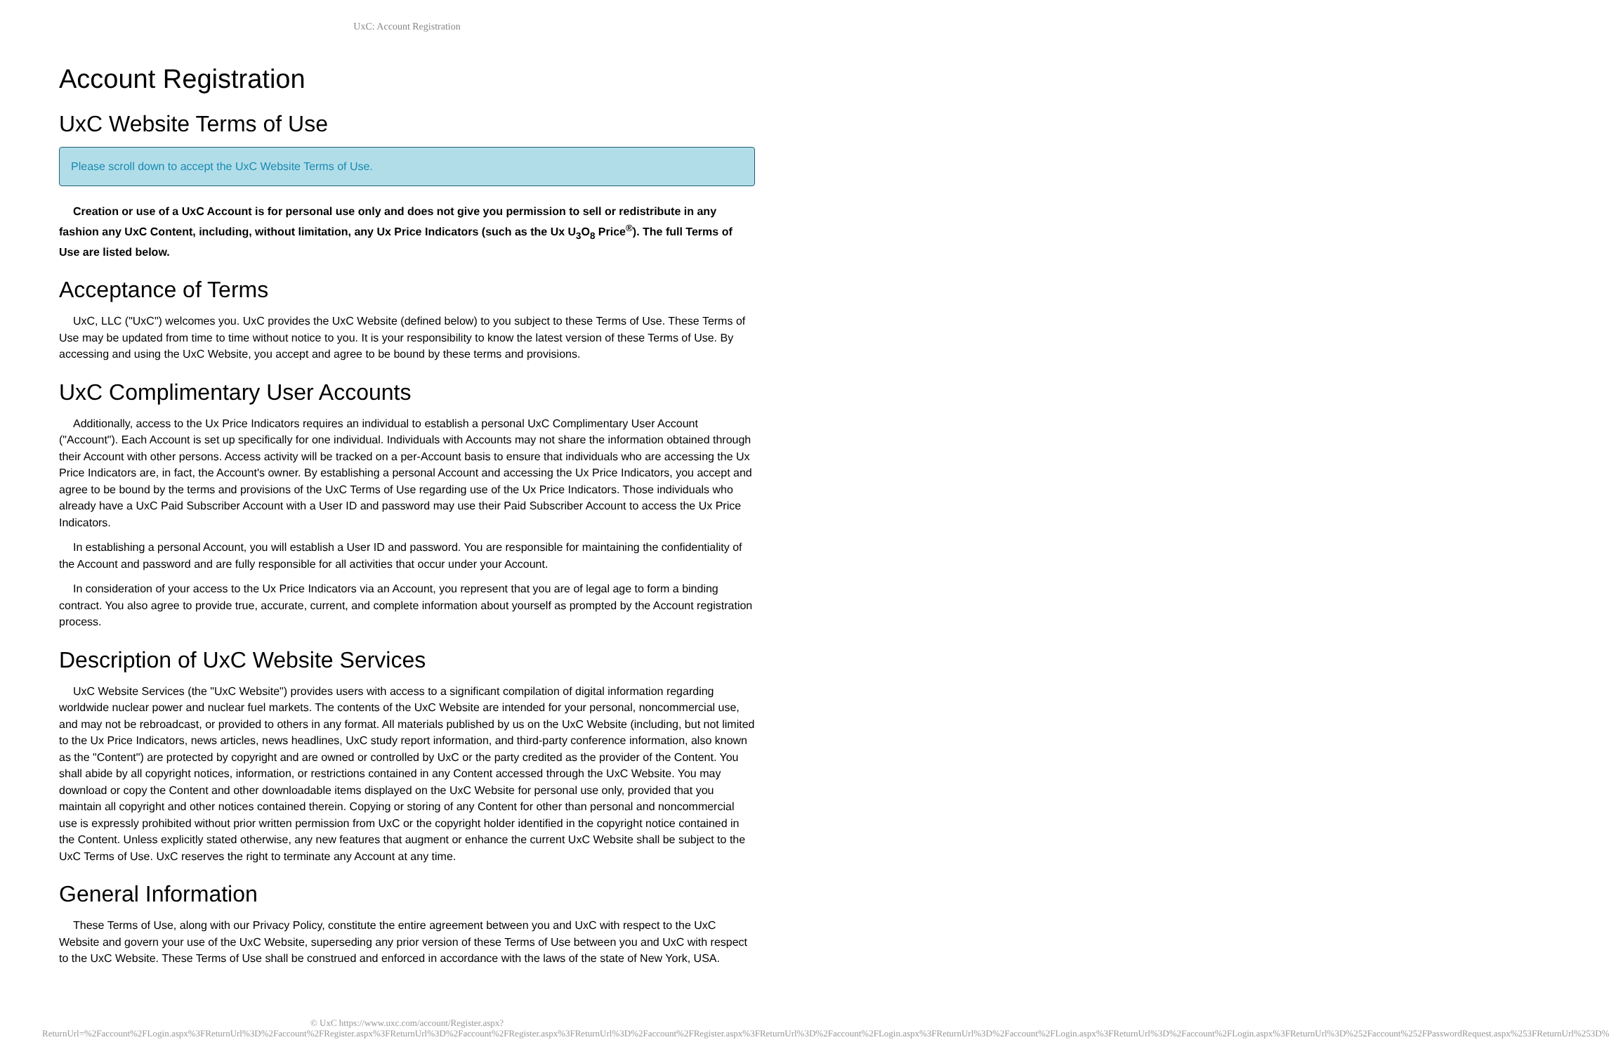UxC: Account Registration
Account Registration
UxC Website Terms of Use
Please scroll down to accept the UxC Website Terms of Use.
Creation or use of a UxC Account is for personal use only and does not give you permission to sell or redistribute in any fashion any UxC Content, including, without limitation, any Ux Price Indicators (such as the Ux U<sub>3</sub>O<sub>8</sub> Price<sup>®</sup>). The full Terms of Use are listed below.
Acceptance of Terms
UxC, LLC ("UxC") welcomes you. UxC provides the UxC Website (defined below) to you subject to these Terms of Use. These Terms of Use may be updated from time to time without notice to you. It is your responsibility to know the latest version of these Terms of Use. By accessing and using the UxC Website, you accept and agree to be bound by these terms and provisions.
UxC Complimentary User Accounts
Additionally, access to the Ux Price Indicators requires an individual to establish a personal UxC Complimentary User Account ("Account"). Each Account is set up specifically for one individual. Individuals with Accounts may not share the information obtained through their Account with other persons. Access activity will be tracked on a per-Account basis to ensure that individuals who are accessing the Ux Price Indicators are, in fact, the Account's owner. By establishing a personal Account and accessing the Ux Price Indicators, you accept and agree to be bound by the terms and provisions of the UxC Terms of Use regarding use of the Ux Price Indicators. Those individuals who already have a UxC Paid Subscriber Account with a User ID and password may use their Paid Subscriber Account to access the Ux Price Indicators.
In establishing a personal Account, you will establish a User ID and password. You are responsible for maintaining the confidentiality of the Account and password and are fully responsible for all activities that occur under your Account.
In consideration of your access to the Ux Price Indicators via an Account, you represent that you are of legal age to form a binding contract. You also agree to provide true, accurate, current, and complete information about yourself as prompted by the Account registration process.
Description of UxC Website Services
UxC Website Services (the "UxC Website") provides users with access to a significant compilation of digital information regarding worldwide nuclear power and nuclear fuel markets. The contents of the UxC Website are intended for your personal, noncommercial use, and may not be rebroadcast, or provided to others in any format. All materials published by us on the UxC Website (including, but not limited to the Ux Price Indicators, news articles, news headlines, UxC study report information, and third-party conference information, also known as the "Content") are protected by copyright and are owned or controlled by UxC or the party credited as the provider of the Content. You shall abide by all copyright notices, information, or restrictions contained in any Content accessed through the UxC Website. You may download or copy the Content and other downloadable items displayed on the UxC Website for personal use only, provided that you maintain all copyright and other notices contained therein. Copying or storing of any Content for other than personal and noncommercial use is expressly prohibited without prior written permission from UxC or the copyright holder identified in the copyright notice contained in the Content. Unless explicitly stated otherwise, any new features that augment or enhance the current UxC Website shall be subject to the UxC Terms of Use. UxC reserves the right to terminate any Account at any time.
General Information
These Terms of Use, along with our Privacy Policy, constitute the entire agreement between you and UxC with respect to the UxC Website and govern your use of the UxC Website, superseding any prior version of these Terms of Use between you and UxC with respect to the UxC Website. These Terms of Use shall be construed and enforced in accordance with the laws of the state of New York, USA.
© UxC https://www.uxc.com/account/Register.aspx?ReturnUrl=%2Faccount%2FLogin.aspx%3FReturnUrl%3D%2Faccount%2FRegister.aspx%3FReturnUrl%3D%2Faccount%2FRegister.aspx%3FReturnUrl%3D%2Faccount%2FRegister.aspx%3FReturnUrl%3D%2Faccount%2FLogin.aspx%3FReturnUrl%3D%2Faccount%2FLogin.aspx%3FReturnUrl%3D%2Faccount%2FLogin.aspx%3FReturnUrl%3D%252Faccount%252FPasswordRequest.aspx%253FReturnUrl%253D%